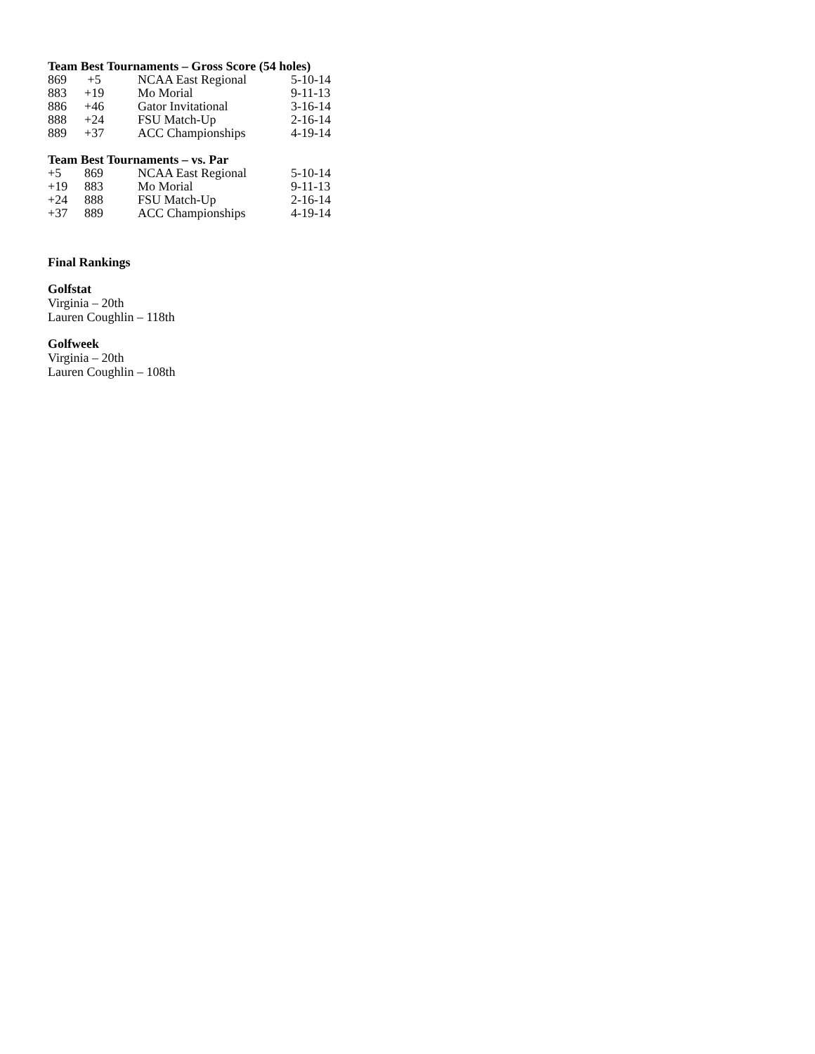Team Best Tournaments – Gross Score (54 holes)
| 869 | +5 | NCAA East Regional | 5-10-14 |
| 883 | +19 | Mo Morial | 9-11-13 |
| 886 | +46 | Gator Invitational | 3-16-14 |
| 888 | +24 | FSU Match-Up | 2-16-14 |
| 889 | +37 | ACC Championships | 4-19-14 |
Team Best Tournaments – vs. Par
| +5 | 869 | NCAA East Regional | 5-10-14 |
| +19 | 883 | Mo Morial | 9-11-13 |
| +24 | 888 | FSU Match-Up | 2-16-14 |
| +37 | 889 | ACC Championships | 4-19-14 |
Final Rankings
Golfstat
Virginia – 20th
Lauren Coughlin – 118th
Golfweek
Virginia – 20th
Lauren Coughlin – 108th